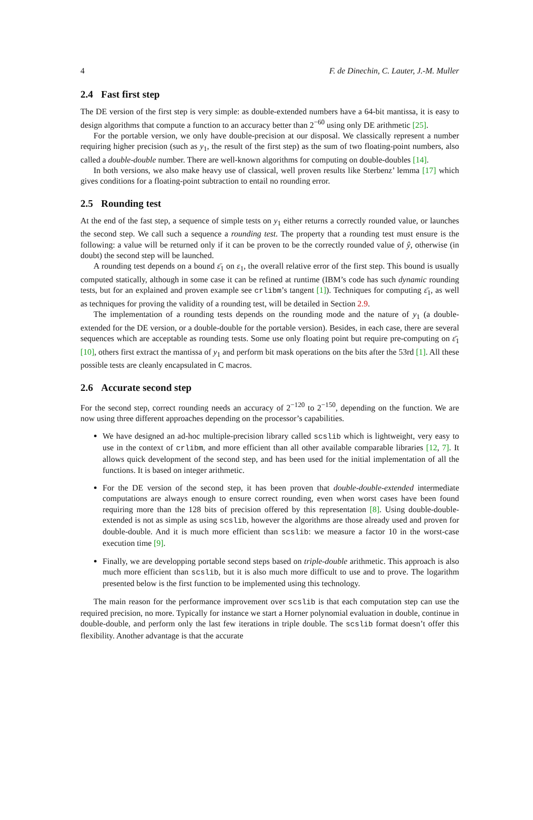4 F. de Dinechin, C. Lauter, J.-M. Muller
2.4 Fast first step
The DE version of the first step is very simple: as double-extended numbers have a 64-bit mantissa, it is easy to design algorithms that compute a function to an accuracy better than 2<sup>−60</sup> using only DE arithmetic [25].
For the portable version, we only have double-precision at our disposal. We classically represent a number requiring higher precision (such as y<sub>1</sub>, the result of the first step) as the sum of two floating-point numbers, also called a double-double number. There are well-known algorithms for computing on double-doubles [14].
In both versions, we also make heavy use of classical, well proven results like Sterbenz’ lemma [17] which gives conditions for a floating-point subtraction to entail no rounding error.
2.5 Rounding test
At the end of the fast step, a sequence of simple tests on y<sub>1</sub> either returns a correctly rounded value, or launches the second step. We call such a sequence a rounding test. The property that a rounding test must ensure is the following: a value will be returned only if it can be proven to be the correctly rounded value of ŷ, otherwise (in doubt) the second step will be launched.
A rounding test depends on a bound ε̄<sub>1</sub> on ε<sub>1</sub>, the overall relative error of the first step. This bound is usually computed statically, although in some case it can be refined at runtime (IBM’s code has such dynamic rounding tests, but for an explained and proven example see crlibm’s tangent [1]). Techniques for computing ε̄<sub>1</sub>, as well as techniques for proving the validity of a rounding test, will be detailed in Section 2.9.
The implementation of a rounding tests depends on the rounding mode and the nature of y<sub>1</sub> (a double-extended for the DE version, or a double-double for the portable version). Besides, in each case, there are several sequences which are acceptable as rounding tests. Some use only floating point but require pre-computing on ε̄<sub>1</sub> [10], others first extract the mantissa of y<sub>1</sub> and perform bit mask operations on the bits after the 53rd [1]. All these possible tests are cleanly encapsulated in C macros.
2.6 Accurate second step
For the second step, correct rounding needs an accuracy of 2<sup>−120</sup> to 2<sup>−150</sup>, depending on the function. We are now using three different approaches depending on the processor’s capabilities.
We have designed an ad-hoc multiple-precision library called scslib which is lightweight, very easy to use in the context of crlibm, and more efficient than all other available comparable libraries [12, 7]. It allows quick development of the second step, and has been used for the initial implementation of all the functions. It is based on integer arithmetic.
For the DE version of the second step, it has been proven that double-double-extended intermediate computations are always enough to ensure correct rounding, even when worst cases have been found requiring more than the 128 bits of precision offered by this representation [8]. Using double-double-extended is not as simple as using scslib, however the algorithms are those already used and proven for double-double. And it is much more efficient than scslib: we measure a factor 10 in the worst-case execution time [9].
Finally, we are developping portable second steps based on triple-double arithmetic. This approach is also much more efficient than scslib, but it is also much more difficult to use and to prove. The logarithm presented below is the first function to be implemented using this technology.
The main reason for the performance improvement over scslib is that each computation step can use the required precision, no more. Typically for instance we start a Horner polynomial evaluation in double, continue in double-double, and perform only the last few iterations in triple double. The scslib format doesn’t offer this flexibility. Another advantage is that the accurate